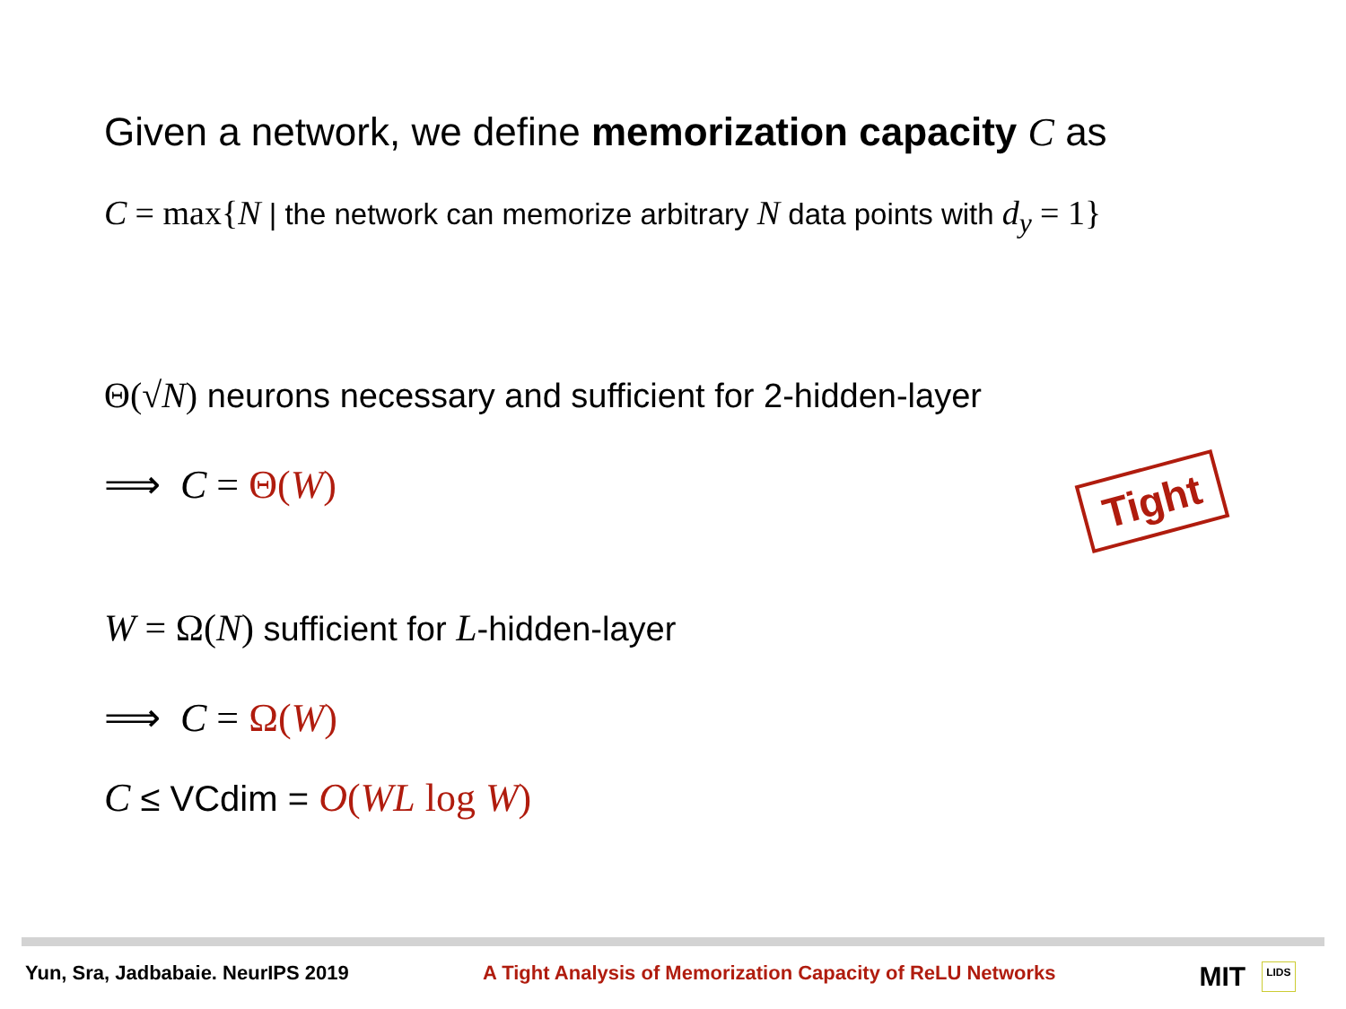Given a network, we define memorization capacity C as
C = max{N | the network can memorize arbitrary N data points with d<sub>y</sub> = 1}
Θ(√N) neurons necessary and sufficient for 2-hidden-layer
⟹ C = Θ(W)
Tight
W = Ω(N) sufficient for L-hidden-layer
⟹ C = Ω(W)
C ≤ VCdim = O(WL log W)
Yun, Sra, Jadbabaie. NeurIPS 2019 A Tight Analysis of Memorization Capacity of ReLU Networks MIT LIDS